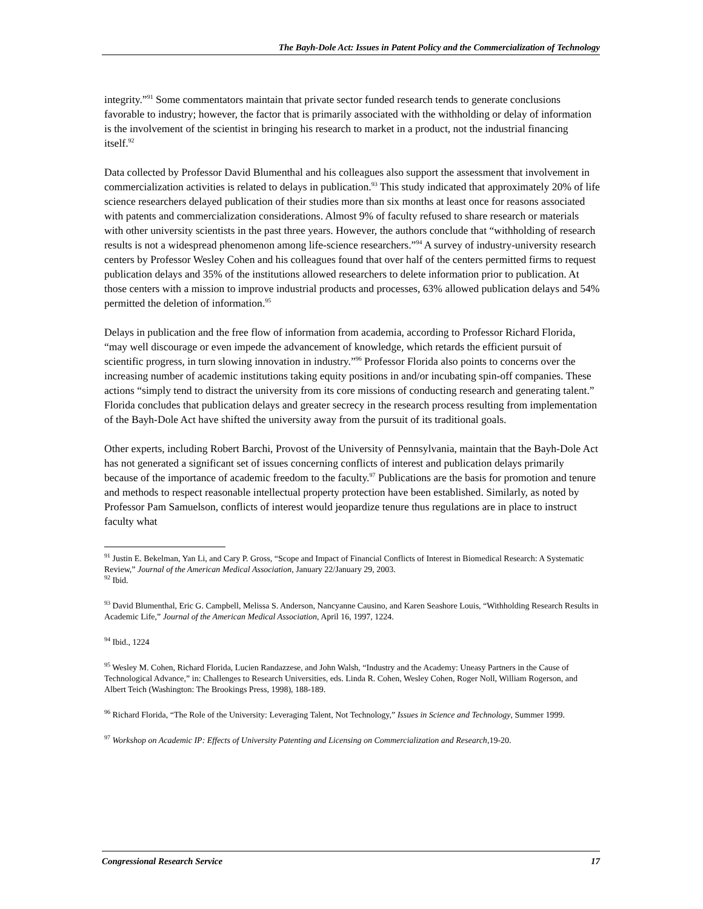The Bayh-Dole Act: Issues in Patent Policy and the Commercialization of Technology
integrity.”<sup>91</sup> Some commentators maintain that private sector funded research tends to generate conclusions favorable to industry; however, the factor that is primarily associated with the withholding or delay of information is the involvement of the scientist in bringing his research to market in a product, not the industrial financing itself.<sup>92</sup>
Data collected by Professor David Blumenthal and his colleagues also support the assessment that involvement in commercialization activities is related to delays in publication.<sup>93</sup> This study indicated that approximately 20% of life science researchers delayed publication of their studies more than six months at least once for reasons associated with patents and commercialization considerations. Almost 9% of faculty refused to share research or materials with other university scientists in the past three years. However, the authors conclude that “withholding of research results is not a widespread phenomenon among life-science researchers.”<sup>94</sup> A survey of industry-university research centers by Professor Wesley Cohen and his colleagues found that over half of the centers permitted firms to request publication delays and 35% of the institutions allowed researchers to delete information prior to publication. At those centers with a mission to improve industrial products and processes, 63% allowed publication delays and 54% permitted the deletion of information.<sup>95</sup>
Delays in publication and the free flow of information from academia, according to Professor Richard Florida, “may well discourage or even impede the advancement of knowledge, which retards the efficient pursuit of scientific progress, in turn slowing innovation in industry.”<sup>96</sup> Professor Florida also points to concerns over the increasing number of academic institutions taking equity positions in and/or incubating spin-off companies. These actions “simply tend to distract the university from its core missions of conducting research and generating talent.” Florida concludes that publication delays and greater secrecy in the research process resulting from implementation of the Bayh-Dole Act have shifted the university away from the pursuit of its traditional goals.
Other experts, including Robert Barchi, Provost of the University of Pennsylvania, maintain that the Bayh-Dole Act has not generated a significant set of issues concerning conflicts of interest and publication delays primarily because of the importance of academic freedom to the faculty.<sup>97</sup> Publications are the basis for promotion and tenure and methods to respect reasonable intellectual property protection have been established. Similarly, as noted by Professor Pam Samuelson, conflicts of interest would jeopardize tenure thus regulations are in place to instruct faculty what
<sup>91</sup> Justin E. Bekelman, Yan Li, and Cary P. Gross, “Scope and Impact of Financial Conflicts of Interest in Biomedical Research: A Systematic Review,” Journal of the American Medical Association, January 22/January 29, 2003.
<sup>92</sup> Ibid.
<sup>93</sup> David Blumenthal, Eric G. Campbell, Melissa S. Anderson, Nancyanne Causino, and Karen Seashore Louis, “Withholding Research Results in Academic Life,” Journal of the American Medical Association, April 16, 1997, 1224.
<sup>94</sup> Ibid., 1224
<sup>95</sup> Wesley M. Cohen, Richard Florida, Lucien Randazzese, and John Walsh, “Industry and the Academy: Uneasy Partners in the Cause of Technological Advance,” in: Challenges to Research Universities, eds. Linda R. Cohen, Wesley Cohen, Roger Noll, William Rogerson, and Albert Teich (Washington: The Brookings Press, 1998), 188-189.
<sup>96</sup> Richard Florida, “The Role of the University: Leveraging Talent, Not Technology,” Issues in Science and Technology, Summer 1999.
<sup>97</sup> Workshop on Academic IP: Effects of University Patenting and Licensing on Commercialization and Research,19-20.
Congressional Research Service 17